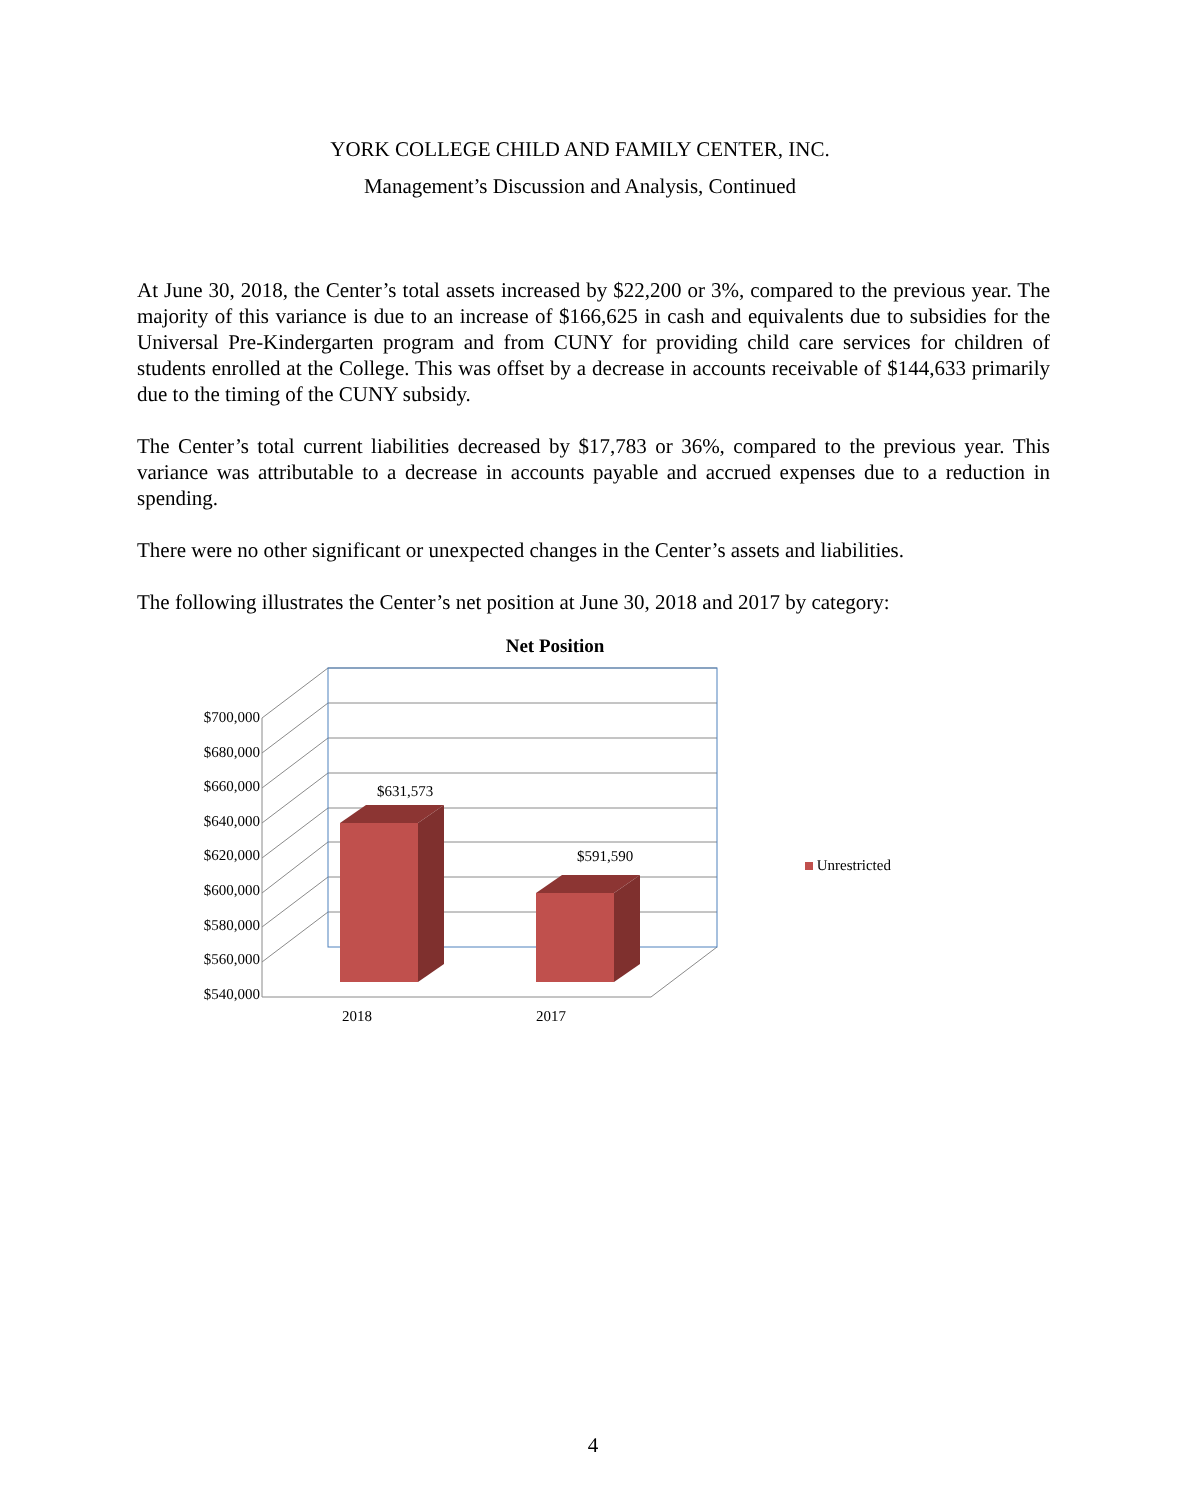YORK COLLEGE CHILD AND FAMILY CENTER, INC.
Management’s Discussion and Analysis, Continued
At June 30, 2018, the Center’s total assets increased by $22,200 or 3%, compared to the previous year. The majority of this variance is due to an increase of $166,625 in cash and equivalents due to subsidies for the Universal Pre-Kindergarten program and from CUNY for providing child care services for children of students enrolled at the College. This was offset by a decrease in accounts receivable of $144,633 primarily due to the timing of the CUNY subsidy.
The Center’s total current liabilities decreased by $17,783 or 36%, compared to the previous year. This variance was attributable to a decrease in accounts payable and accrued expenses due to a reduction in spending.
There were no other significant or unexpected changes in the Center’s assets and liabilities.
The following illustrates the Center’s net position at June 30, 2018 and 2017 by category:
Net Position
$700,000
$680,000
$660,000
$640,000
$620,000
$600,000
$580,000
$560,000
$540,000
$631,573
$591,590
2018
2017
Unrestricted
4